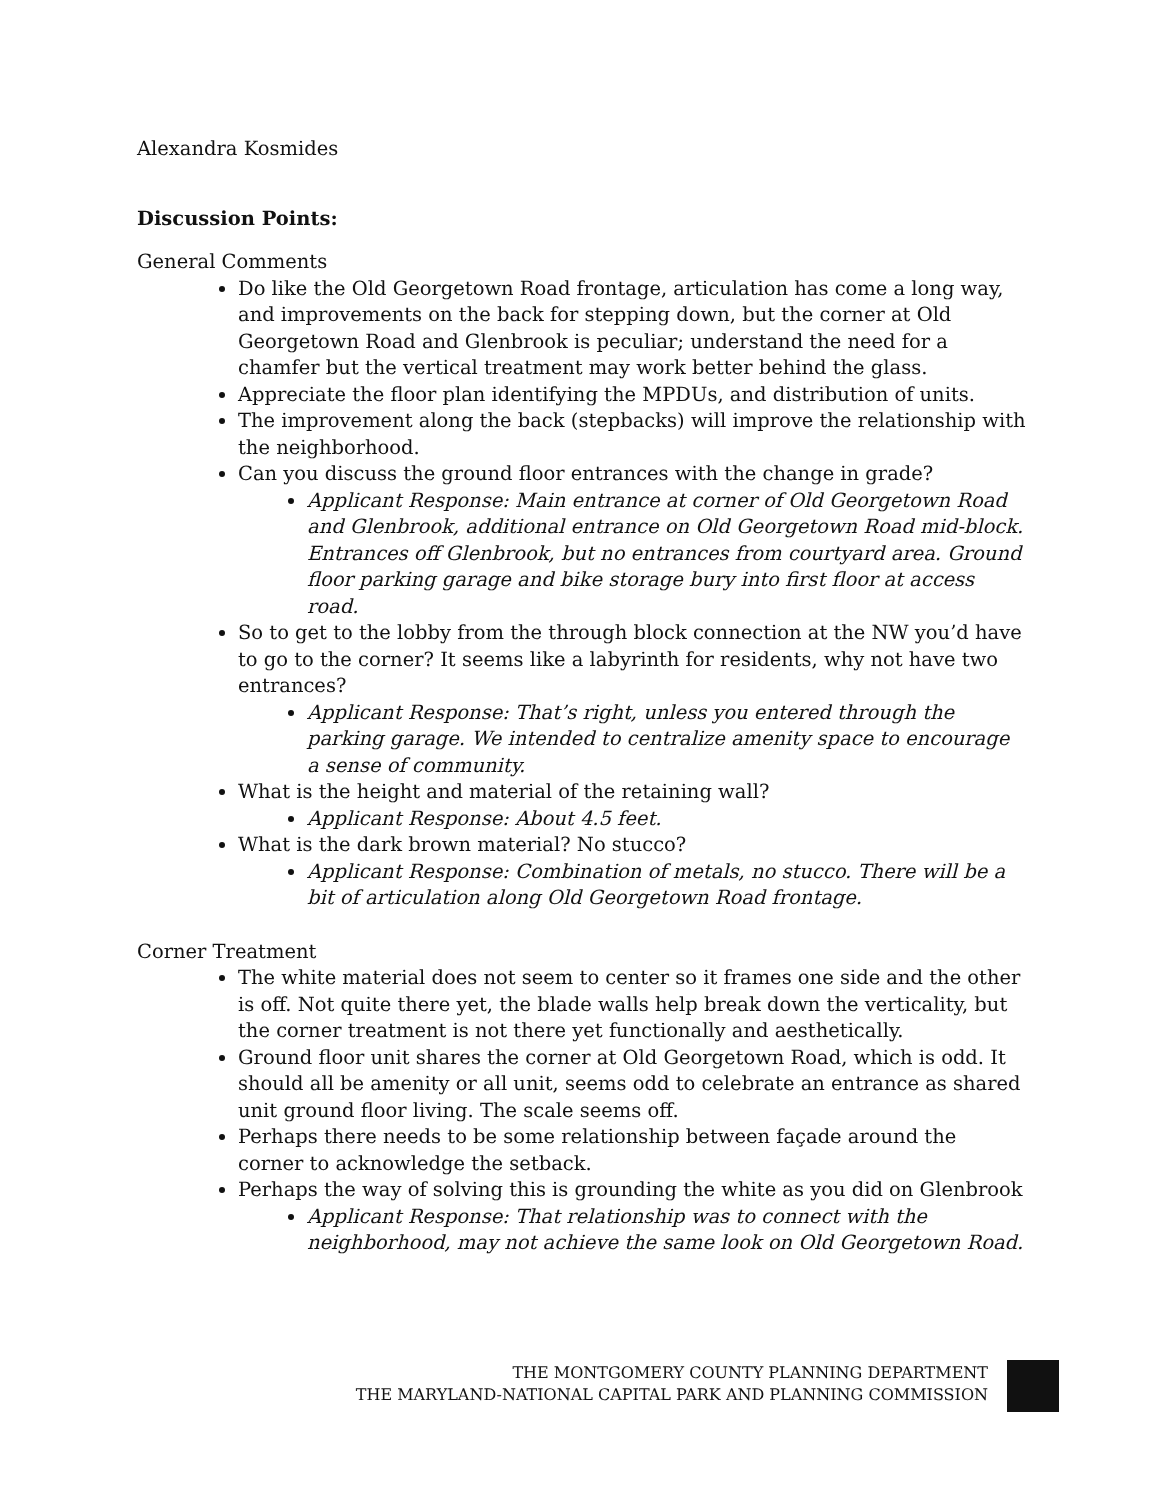Alexandra Kosmides
Discussion Points:
General Comments
Do like the Old Georgetown Road frontage, articulation has come a long way, and improvements on the back for stepping down, but the corner at Old Georgetown Road and Glenbrook is peculiar; understand the need for a chamfer but the vertical treatment may work better behind the glass.
Appreciate the floor plan identifying the MPDUs, and distribution of units.
The improvement along the back (stepbacks) will improve the relationship with the neighborhood.
Can you discuss the ground floor entrances with the change in grade?
Applicant Response: Main entrance at corner of Old Georgetown Road and Glenbrook, additional entrance on Old Georgetown Road mid-block. Entrances off Glenbrook, but no entrances from courtyard area. Ground floor parking garage and bike storage bury into first floor at access road.
So to get to the lobby from the through block connection at the NW you’d have to go to the corner? It seems like a labyrinth for residents, why not have two entrances?
Applicant Response: That’s right, unless you entered through the parking garage. We intended to centralize amenity space to encourage a sense of community.
What is the height and material of the retaining wall?
Applicant Response: About 4.5 feet.
What is the dark brown material? No stucco?
Applicant Response: Combination of metals, no stucco. There will be a bit of articulation along Old Georgetown Road frontage.
Corner Treatment
The white material does not seem to center so it frames one side and the other is off. Not quite there yet, the blade walls help break down the verticality, but the corner treatment is not there yet functionally and aesthetically.
Ground floor unit shares the corner at Old Georgetown Road, which is odd. It should all be amenity or all unit, seems odd to celebrate an entrance as shared unit ground floor living. The scale seems off.
Perhaps there needs to be some relationship between façade around the corner to acknowledge the setback.
Perhaps the way of solving this is grounding the white as you did on Glenbrook
Applicant Response: That relationship was to connect with the neighborhood, may not achieve the same look on Old Georgetown Road.
THE MONTGOMERY COUNTY PLANNING DEPARTMENT
THE MARYLAND-NATIONAL CAPITAL PARK AND PLANNING COMMISSION